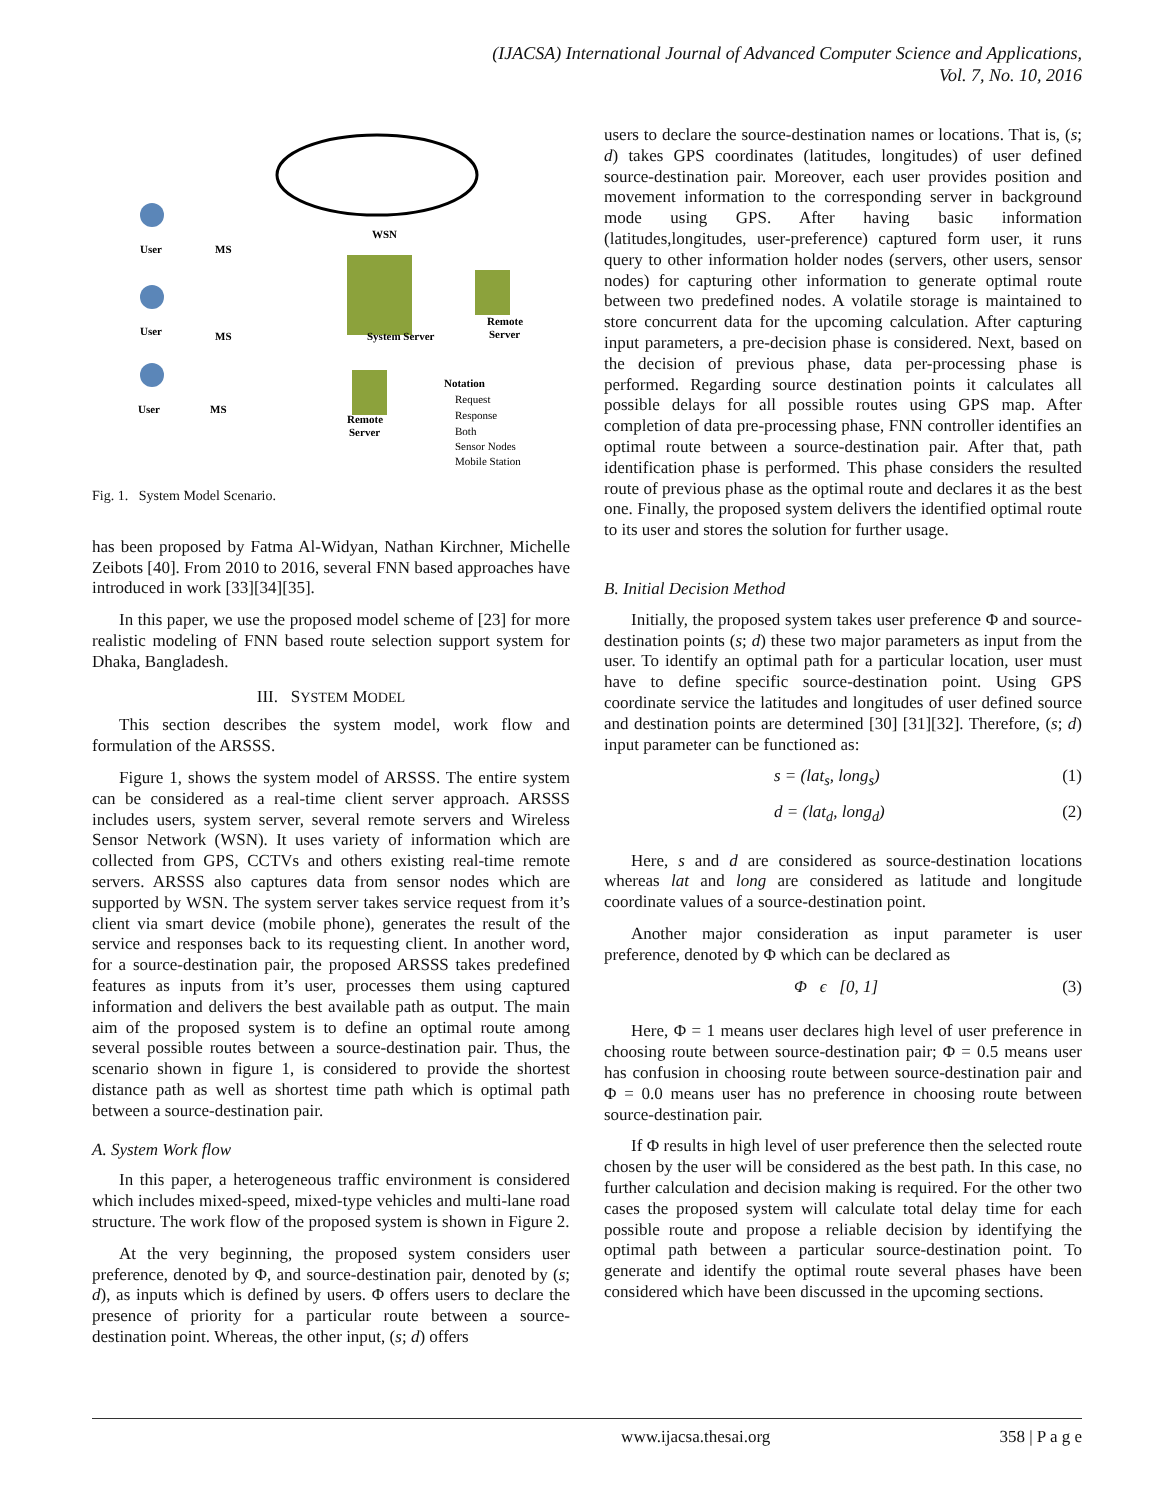(IJACSA) International Journal of Advanced Computer Science and Applications,
Vol. 7, No. 10, 2016
User
MS
WSN
User
MS
Remote
Server
System Server
User
MS
Remote
Server
Notation
Request
Response
Both
Sensor Nodes
Mobile Station
Fig. 1. System Model Scenario.
has been proposed by Fatma Al-Widyan, Nathan Kirchner, Michelle Zeibots [40]. From 2010 to 2016, several FNN based approaches have introduced in work [33][34][35].
In this paper, we use the proposed model scheme of [23] for more realistic modeling of FNN based route selection support system for Dhaka, Bangladesh.
III. SYSTEM MODEL
This section describes the system model, work flow and formulation of the ARSSS.
Figure 1, shows the system model of ARSSS. The entire system can be considered as a real-time client server approach. ARSSS includes users, system server, several remote servers and Wireless Sensor Network (WSN). It uses variety of information which are collected from GPS, CCTVs and others existing real-time remote servers. ARSSS also captures data from sensor nodes which are supported by WSN. The system server takes service request from it’s client via smart device (mobile phone), generates the result of the service and responses back to its requesting client. In another word, for a source-destination pair, the proposed ARSSS takes predefined features as inputs from it’s user, processes them using captured information and delivers the best available path as output. The main aim of the proposed system is to define an optimal route among several possible routes between a source-destination pair. Thus, the scenario shown in figure 1, is considered to provide the shortest distance path as well as shortest time path which is optimal path between a source-destination pair.
A. System Work flow
In this paper, a heterogeneous traffic environment is considered which includes mixed-speed, mixed-type vehicles and multi-lane road structure. The work flow of the proposed system is shown in Figure 2.
At the very beginning, the proposed system considers user preference, denoted by Φ, and source-destination pair, denoted by (s; d), as inputs which is defined by users. Φ offers users to declare the presence of priority for a particular route between a source-destination point. Whereas, the other input, (s; d) offers
users to declare the source-destination names or locations. That is, (s; d) takes GPS coordinates (latitudes, longitudes) of user defined source-destination pair. Moreover, each user provides position and movement information to the corresponding server in background mode using GPS. After having basic information (latitudes,longitudes, user-preference) captured form user, it runs query to other information holder nodes (servers, other users, sensor nodes) for capturing other information to generate optimal route between two predefined nodes. A volatile storage is maintained to store concurrent data for the upcoming calculation. After capturing input parameters, a pre-decision phase is considered. Next, based on the decision of previous phase, data per-processing phase is performed. Regarding source destination points it calculates all possible delays for all possible routes using GPS map. After completion of data pre-processing phase, FNN controller identifies an optimal route between a source-destination pair. After that, path identification phase is performed. This phase considers the resulted route of previous phase as the optimal route and declares it as the best one. Finally, the proposed system delivers the identified optimal route to its user and stores the solution for further usage.
B. Initial Decision Method
Initially, the proposed system takes user preference Φ and source-destination points (s; d) these two major parameters as input from the user. To identify an optimal path for a particular location, user must have to define specific source-destination point. Using GPS coordinate service the latitudes and longitudes of user defined source and destination points are determined [30] [31][32]. Therefore, (s; d) input parameter can be functioned as:
s = (lat<sub>s</sub>, long<sub>s</sub>) (1)
d = (lat<sub>d</sub>, long<sub>d</sub>) (2)
Here, s and d are considered as source-destination locations whereas lat and long are considered as latitude and longitude coordinate values of a source-destination point.
Another major consideration as input parameter is user preference, denoted by Φ which can be declared as
Φ ϵ [0, 1] (3)
Here, Φ = 1 means user declares high level of user preference in choosing route between source-destination pair; Φ = 0.5 means user has confusion in choosing route between source-destination pair and Φ = 0.0 means user has no preference in choosing route between source-destination pair.
If Φ results in high level of user preference then the selected route chosen by the user will be considered as the best path. In this case, no further calculation and decision making is required. For the other two cases the proposed system will calculate total delay time for each possible route and propose a reliable decision by identifying the optimal path between a particular source-destination point. To generate and identify the optimal route several phases have been considered which have been discussed in the upcoming sections.
www.ijacsa.thesai.org 358 | P a g e